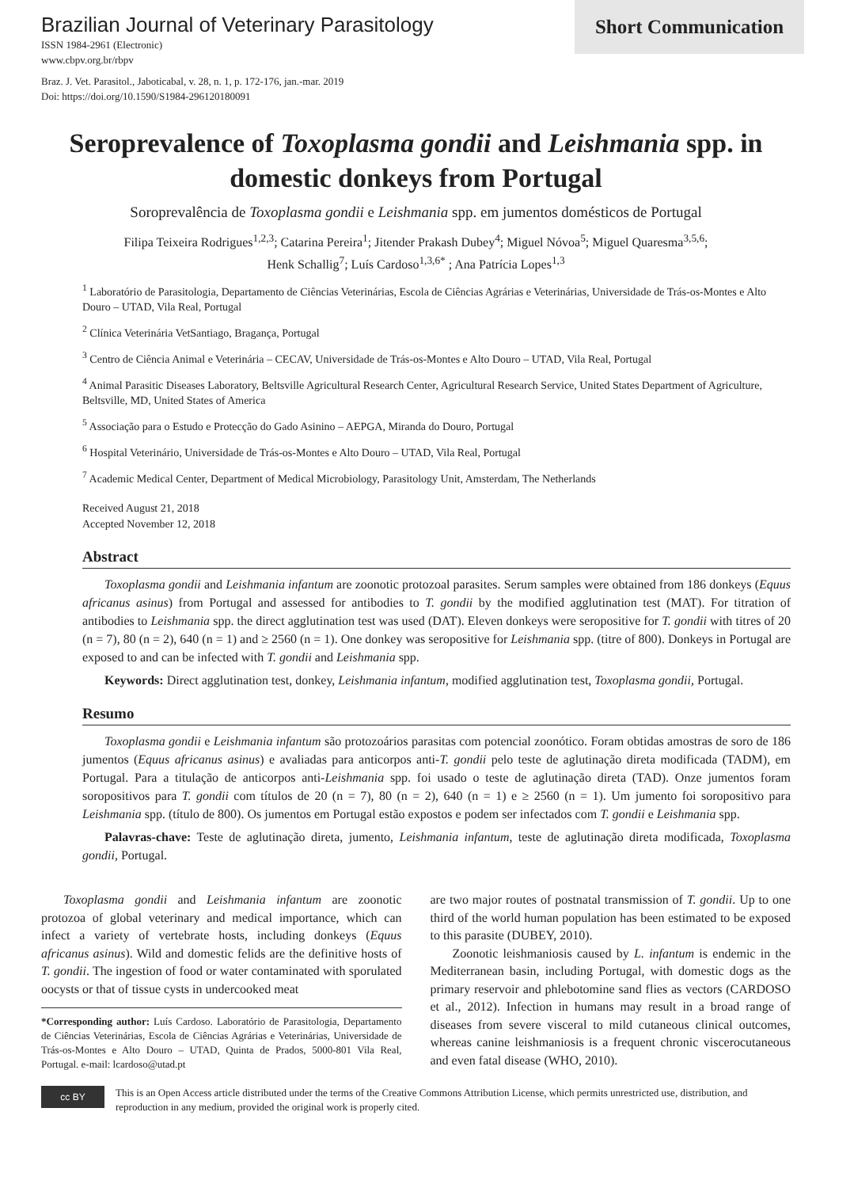Brazilian Journal of Veterinary Parasitology
ISSN 1984-2961 (Electronic)
www.cbpv.org.br/rbpv
Braz. J. Vet. Parasitol., Jaboticabal, v. 28, n. 1, p. 172-176, jan.-mar. 2019
Doi: https://doi.org/10.1590/S1984-296120180091
Short Communication
Seroprevalence of Toxoplasma gondii and Leishmania spp. in domestic donkeys from Portugal
Soroprevalência de Toxoplasma gondii e Leishmania spp. em jumentos domésticos de Portugal
Filipa Teixeira Rodrigues<sup>1,2,3</sup>; Catarina Pereira<sup>1</sup>; Jitender Prakash Dubey<sup>4</sup>; Miguel Nóvoa<sup>5</sup>; Miguel Quaresma<sup>3,5,6</sup>;
Henk Schallig<sup>7</sup>; Luís Cardoso<sup>1,3,6*</sup> ; Ana Patrícia Lopes<sup>1,3</sup>
<sup>1</sup> Laboratório de Parasitologia, Departamento de Ciências Veterinárias, Escola de Ciências Agrárias e Veterinárias, Universidade de Trás-os-Montes e Alto Douro – UTAD, Vila Real, Portugal
<sup>2</sup> Clínica Veterinária VetSantiago, Bragança, Portugal
<sup>3</sup> Centro de Ciência Animal e Veterinária – CECAV, Universidade de Trás-os-Montes e Alto Douro – UTAD, Vila Real, Portugal
<sup>4</sup> Animal Parasitic Diseases Laboratory, Beltsville Agricultural Research Center, Agricultural Research Service, United States Department of Agriculture, Beltsville, MD, United States of America
<sup>5</sup> Associação para o Estudo e Protecção do Gado Asinino – AEPGA, Miranda do Douro, Portugal
<sup>6</sup> Hospital Veterinário, Universidade de Trás-os-Montes e Alto Douro – UTAD, Vila Real, Portugal
<sup>7</sup> Academic Medical Center, Department of Medical Microbiology, Parasitology Unit, Amsterdam, The Netherlands
Received August 21, 2018
Accepted November 12, 2018
Abstract
Toxoplasma gondii and Leishmania infantum are zoonotic protozoal parasites. Serum samples were obtained from 186 donkeys (Equus africanus asinus) from Portugal and assessed for antibodies to T. gondii by the modified agglutination test (MAT). For titration of antibodies to Leishmania spp. the direct agglutination test was used (DAT). Eleven donkeys were seropositive for T. gondii with titres of 20 (n = 7), 80 (n = 2), 640 (n = 1) and ≥ 2560 (n = 1). One donkey was seropositive for Leishmania spp. (titre of 800). Donkeys in Portugal are exposed to and can be infected with T. gondii and Leishmania spp.
Keywords: Direct agglutination test, donkey, Leishmania infantum, modified agglutination test, Toxoplasma gondii, Portugal.
Resumo
Toxoplasma gondii e Leishmania infantum são protozoários parasitas com potencial zoonótico. Foram obtidas amostras de soro de 186 jumentos (Equus africanus asinus) e avaliadas para anticorpos anti-T. gondii pelo teste de aglutinação direta modificada (TADM), em Portugal. Para a titulação de anticorpos anti-Leishmania spp. foi usado o teste de aglutinação direta (TAD). Onze jumentos foram soropositivos para T. gondii com títulos de 20 (n = 7), 80 (n = 2), 640 (n = 1) e ≥ 2560 (n = 1). Um jumento foi soropositivo para Leishmania spp. (título de 800). Os jumentos em Portugal estão expostos e podem ser infectados com T. gondii e Leishmania spp.
Palavras-chave: Teste de aglutinação direta, jumento, Leishmania infantum, teste de aglutinação direta modificada, Toxoplasma gondii, Portugal.
Toxoplasma gondii and Leishmania infantum are zoonotic protozoa of global veterinary and medical importance, which can infect a variety of vertebrate hosts, including donkeys (Equus africanus asinus). Wild and domestic felids are the definitive hosts of T. gondii. The ingestion of food or water contaminated with sporulated oocysts or that of tissue cysts in undercooked meat
*Corresponding author: Luís Cardoso. Laboratório de Parasitologia, Departamento de Ciências Veterinárias, Escola de Ciências Agrárias e Veterinárias, Universidade de Trás-os-Montes e Alto Douro – UTAD, Quinta de Prados, 5000-801 Vila Real, Portugal. e-mail: lcardoso@utad.pt
are two major routes of postnatal transmission of T. gondii. Up to one third of the world human population has been estimated to be exposed to this parasite (DUBEY, 2010).
Zoonotic leishmaniosis caused by L. infantum is endemic in the Mediterranean basin, including Portugal, with domestic dogs as the primary reservoir and phlebotomine sand flies as vectors (CARDOSO et al., 2012). Infection in humans may result in a broad range of diseases from severe visceral to mild cutaneous clinical outcomes, whereas canine leishmaniosis is a frequent chronic viscerocutaneous and even fatal disease (WHO, 2010).
cc BY
This is an Open Access article distributed under the terms of the Creative Commons Attribution License, which permits unrestricted use, distribution, and reproduction in any medium, provided the original work is properly cited.